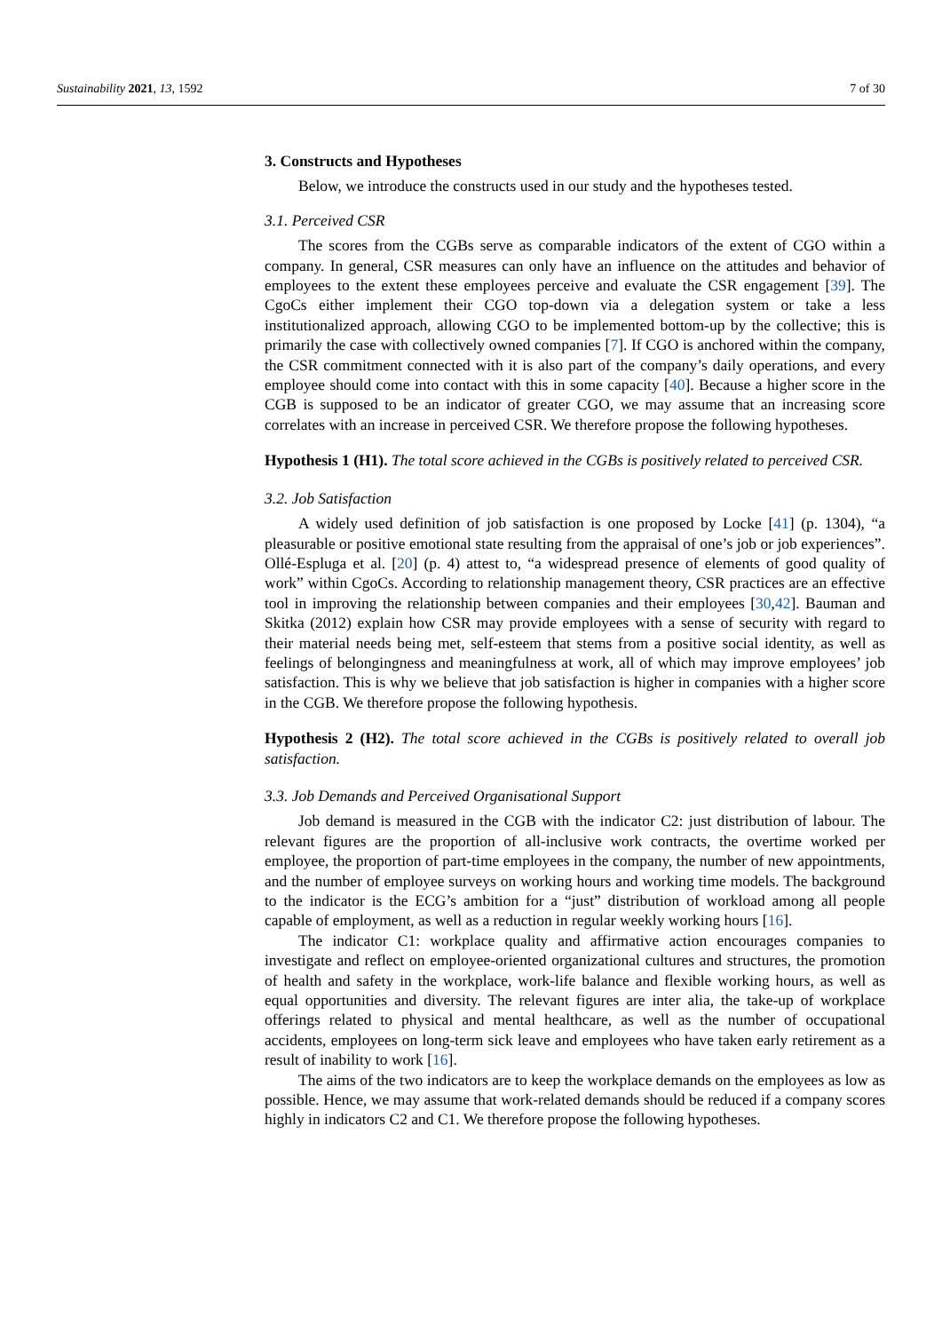Sustainability 2021, 13, 1592 7 of 30
3. Constructs and Hypotheses
Below, we introduce the constructs used in our study and the hypotheses tested.
3.1. Perceived CSR
The scores from the CGBs serve as comparable indicators of the extent of CGO within a company. In general, CSR measures can only have an influence on the attitudes and behavior of employees to the extent these employees perceive and evaluate the CSR engagement [39]. The CgoCs either implement their CGO top-down via a delegation system or take a less institutionalized approach, allowing CGO to be implemented bottom-up by the collective; this is primarily the case with collectively owned companies [7]. If CGO is anchored within the company, the CSR commitment connected with it is also part of the company’s daily operations, and every employee should come into contact with this in some capacity [40]. Because a higher score in the CGB is supposed to be an indicator of greater CGO, we may assume that an increasing score correlates with an increase in perceived CSR. We therefore propose the following hypotheses.
Hypothesis 1 (H1). The total score achieved in the CGBs is positively related to perceived CSR.
3.2. Job Satisfaction
A widely used definition of job satisfaction is one proposed by Locke [41] (p. 1304), “a pleasurable or positive emotional state resulting from the appraisal of one’s job or job experiences”. Ollé-Espluga et al. [20] (p. 4) attest to, “a widespread presence of elements of good quality of work” within CgoCs. According to relationship management theory, CSR practices are an effective tool in improving the relationship between companies and their employees [30,42]. Bauman and Skitka (2012) explain how CSR may provide employees with a sense of security with regard to their material needs being met, self-esteem that stems from a positive social identity, as well as feelings of belongingness and meaningfulness at work, all of which may improve employees’ job satisfaction. This is why we believe that job satisfaction is higher in companies with a higher score in the CGB. We therefore propose the following hypothesis.
Hypothesis 2 (H2). The total score achieved in the CGBs is positively related to overall job satisfaction.
3.3. Job Demands and Perceived Organisational Support
Job demand is measured in the CGB with the indicator C2: just distribution of labour. The relevant figures are the proportion of all-inclusive work contracts, the overtime worked per employee, the proportion of part-time employees in the company, the number of new appointments, and the number of employee surveys on working hours and working time models. The background to the indicator is the ECG’s ambition for a “just” distribution of workload among all people capable of employment, as well as a reduction in regular weekly working hours [16].
The indicator C1: workplace quality and affirmative action encourages companies to investigate and reflect on employee-oriented organizational cultures and structures, the promotion of health and safety in the workplace, work-life balance and flexible working hours, as well as equal opportunities and diversity. The relevant figures are inter alia, the take-up of workplace offerings related to physical and mental healthcare, as well as the number of occupational accidents, employees on long-term sick leave and employees who have taken early retirement as a result of inability to work [16].
The aims of the two indicators are to keep the workplace demands on the employees as low as possible. Hence, we may assume that work-related demands should be reduced if a company scores highly in indicators C2 and C1. We therefore propose the following hypotheses.